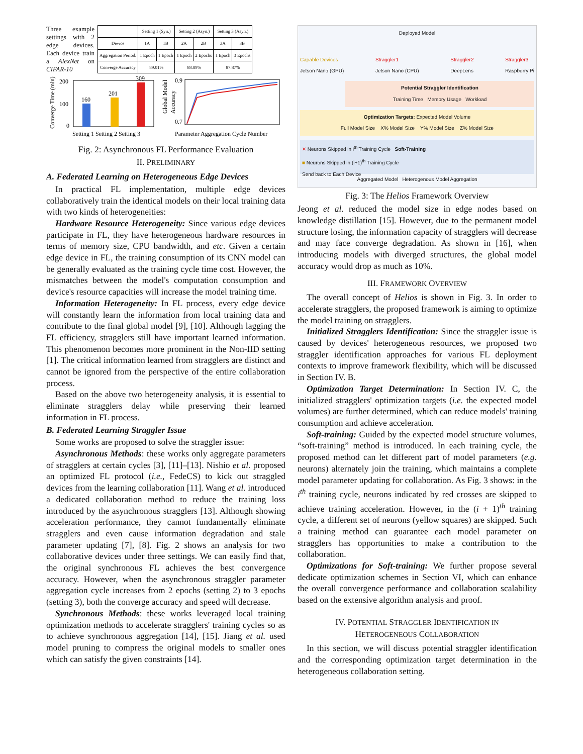Three example settings with 2 edge devices. Each device train a AlexNet on CIFAR-10
| | Setting 1 (Syn.) | | Setting 2 (Asyn.) | | Setting 3 (Asyn.) | |
| --- | --- | --- | --- | --- | --- | --- |
| Device | 1A | 1B | 2A | 2B | 3A | 3B |
| Aggregation Period. | 1 Epoch | 1 Epoch | 1 Epoch | 2 Epochs | 1 Epoch | 3 Epochs |
| Converge Accuracy | 89.01% | | 88.89% | | 87.87% | |
Converge Time (min)
200
100
0
160
201
309
Setting 1 Setting 2 Setting 3
Global Model
Accuracy
0.9
0.7
Parameter Aggregation Cycle Number
Fig. 2: Asynchronous FL Performance Evaluation
II. PRELIMINARY
A. Federated Learning on Heterogeneous Edge Devices
In practical FL implementation, multiple edge devices collaboratively train the identical models on their local training data with two kinds of heterogeneities:
Hardware Resource Heterogeneity: Since various edge devices participate in FL, they have heterogeneous hardware resources in terms of memory size, CPU bandwidth, and etc. Given a certain edge device in FL, the training consumption of its CNN model can be generally evaluated as the training cycle time cost. However, the mismatches between the model's computation consumption and device's resource capacities will increase the model training time.
Information Heterogeneity: In FL process, every edge device will constantly learn the information from local training data and contribute to the final global model [9], [10]. Although lagging the FL efficiency, stragglers still have important learned information. This phenomenon becomes more prominent in the Non-IID setting [1]. The critical information learned from stragglers are distinct and cannot be ignored from the perspective of the entire collaboration process.
Based on the above two heterogeneity analysis, it is essential to eliminate stragglers delay while preserving their learned information in FL process.
B. Federated Learning Straggler Issue
Some works are proposed to solve the straggler issue:
Asynchronous Methods: these works only aggregate parameters of stragglers at certain cycles [3], [11]–[13]. Nishio et al. proposed an optimized FL protocol (i.e., FedeCS) to kick out straggled devices from the learning collaboration [11]. Wang et al. introduced a dedicated collaboration method to reduce the training loss introduced by the asynchronous stragglers [13]. Although showing acceleration performance, they cannot fundamentally eliminate stragglers and even cause information degradation and stale parameter updating [7], [8]. Fig. 2 shows an analysis for two collaborative devices under three settings. We can easily find that, the original synchronous FL achieves the best convergence accuracy. However, when the asynchronous straggler parameter aggregation cycle increases from 2 epochs (setting 2) to 3 epochs (setting 3), both the converge accuracy and speed will decrease.
Synchronous Methods: these works leveraged local training optimization methods to accelerate stragglers' training cycles so as to achieve synchronous aggregation [14], [15]. Jiang et al. used model pruning to compress the original models to smaller ones which can satisfy the given constraints [14].
Deployed Model
Capable Devices
Jetson Nano (GPU) Straggler1
Jetson Nano (CPU) Straggler2
DeepLens Straggler3
Raspberry Pi
Potential Straggler Identification
Training Time Memory Usage Workload
Optimization Targets: Expected Model Volume
Full Model Size X% Model Size Y% Model Size Z% Model Size
✕ Neurons Skipped in i<sup>th</sup> Training Cycle Soft-Training
■ Neurons Skipped in (i+1)<sup>th</sup> Training Cycle
Send back to Each Device
Aggregated Model Heterogenous Model Aggregation
Fig. 3: The Helios Framework Overview
Jeong et al. reduced the model size in edge nodes based on knowledge distillation [15]. However, due to the permanent model structure losing, the information capacity of stragglers will decrease and may face converge degradation. As shown in [16], when introducing models with diverged structures, the global model accuracy would drop as much as 10%.
III. FRAMEWORK OVERVIEW
The overall concept of Helios is shown in Fig. 3. In order to accelerate stragglers, the proposed framework is aiming to optimize the model training on stragglers.
Initialized Stragglers Identification: Since the straggler issue is caused by devices' heterogeneous resources, we proposed two straggler identification approaches for various FL deployment contexts to improve framework flexibility, which will be discussed in Section IV. B.
Optimization Target Determination: In Section IV. C, the initialized stragglers' optimization targets (i.e. the expected model volumes) are further determined, which can reduce models' training consumption and achieve acceleration.
Soft-training: Guided by the expected model structure volumes, “soft-training” method is introduced. In each training cycle, the proposed method can let different part of model parameters (e.g. neurons) alternately join the training, which maintains a complete model parameter updating for collaboration. As Fig. 3 shows: in the i<sup>th</sup> training cycle, neurons indicated by red crosses are skipped to achieve training acceleration. However, in the (i + 1)<sup>th</sup> training cycle, a different set of neurons (yellow squares) are skipped. Such a training method can guarantee each model parameter on stragglers has opportunities to make a contribution to the collaboration.
Optimizations for Soft-training: We further propose several dedicate optimization schemes in Section VI, which can enhance the overall convergence performance and collaboration scalability based on the extensive algorithm analysis and proof.
IV. POTENTIAL STRAGGLER IDENTIFICATION IN
HETEROGENEOUS COLLABORATION
In this section, we will discuss potential straggler identification and the corresponding optimization target determination in the heterogeneous collaboration setting.